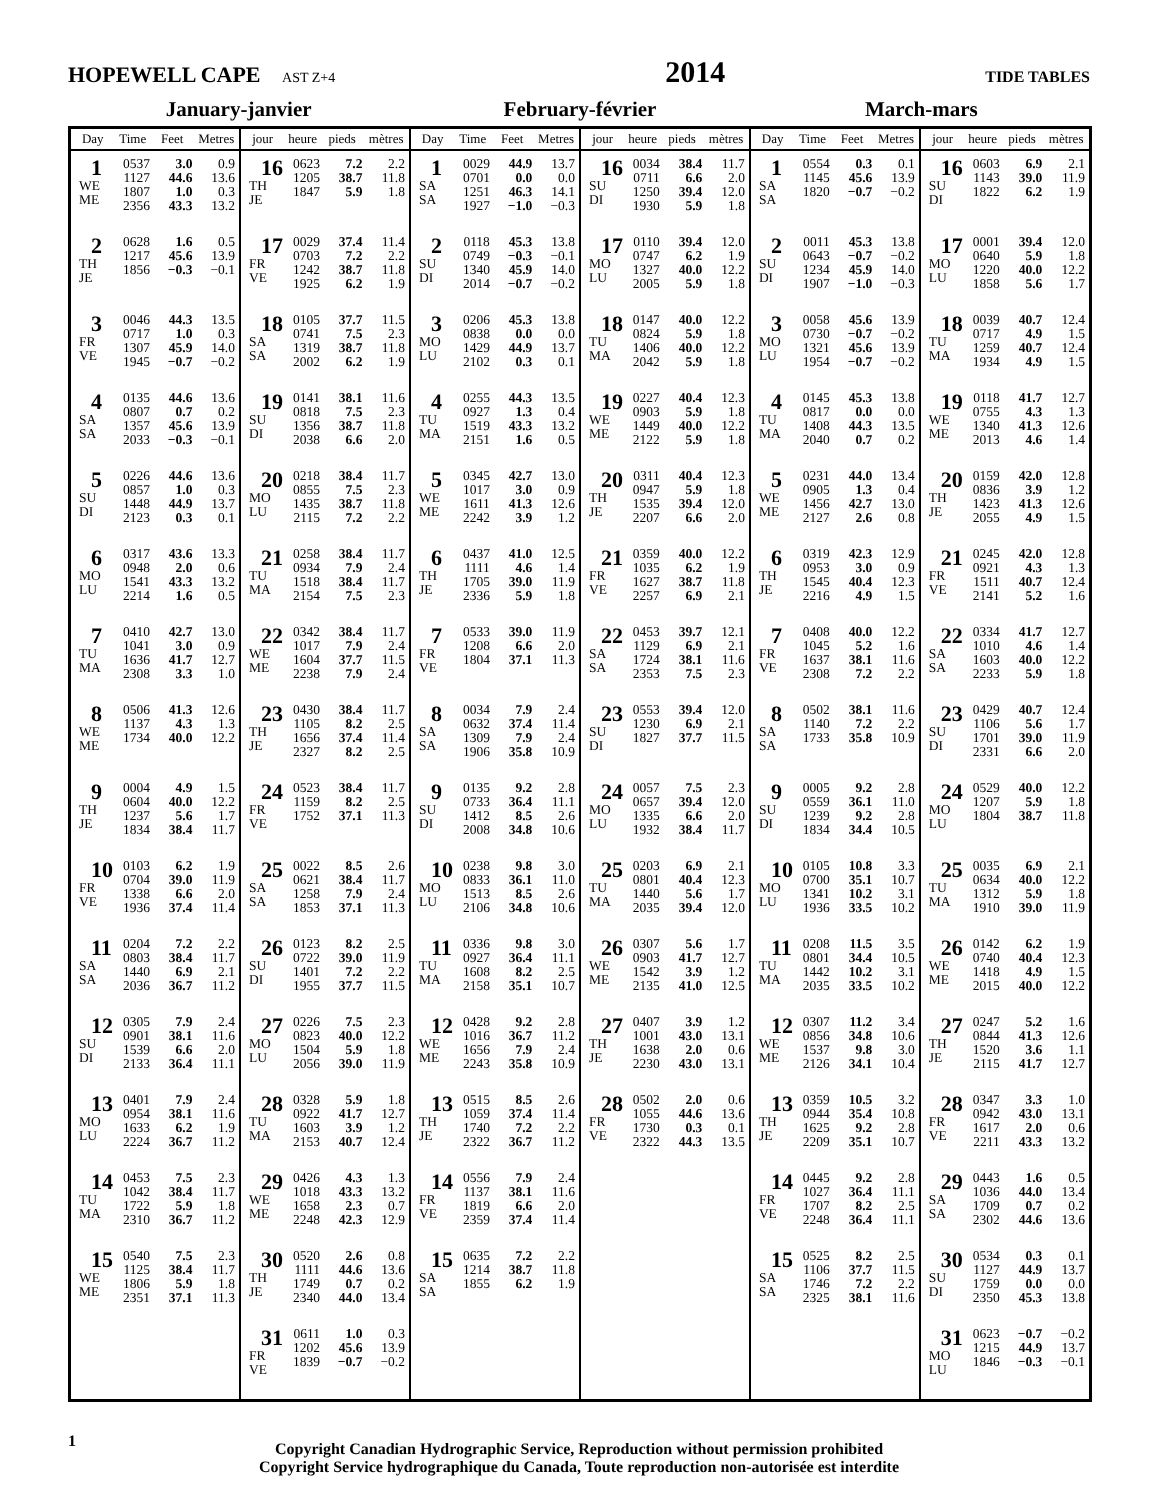HOPEWELL CAPE AST Z+4
2014
TIDE TABLES
January-janvier February-février March-mars
| Day | Time | Feet | Metres | jour | heure | pieds | mètres | Day | Time | Feet | Metres | jour | heure | pieds | mètres | Day | Time | Feet | Metres | jour | heure | pieds | mètres |
| --- | --- | --- | --- | --- | --- | --- | --- | --- | --- | --- | --- | --- | --- | --- | --- | --- | --- | --- | --- | --- | --- | --- | --- |
| 1 WE ME | 0537 1127 1807 2356 | 3.0 44.6 1.0 43.3 | 0.9 13.6 0.3 13.2 | 16 TH JE | 0623 1205 1847 | 7.2 38.7 5.9 | 2.2 11.8 1.8 | 1 SA SA | 0029 0701 1251 1927 | 44.9 0.0 46.3 −1.0 | 13.7 0.0 14.1 −0.3 | 16 SU DI | 0034 0711 1250 1930 | 38.4 6.6 39.4 5.9 | 11.7 2.0 12.0 1.8 | 1 SA SA | 0554 1145 1820 | 0.3 45.6 −0.7 | 0.1 13.9 −0.2 | 16 SU DI | 0603 1143 1822 | 6.9 39.0 6.2 | 2.1 11.9 1.9 |
| 2 TH JE | 0628 1217 1856 | 1.6 45.6 −0.3 | 0.5 13.9 −0.1 | 17 FR VE | 0029 0703 1242 1925 | 37.4 7.2 38.7 6.2 | 11.4 2.2 11.8 1.9 | 2 SU DI | 0118 0749 1340 2014 | 45.3 −0.3 45.9 −0.7 | 13.8 −0.1 14.0 −0.2 | 17 MO LU | 0110 0747 1327 2005 | 39.4 6.2 40.0 5.9 | 12.0 1.9 12.2 1.8 | 2 SU DI | 0011 0643 1234 1907 | 45.3 −0.7 45.9 −1.0 | 13.8 −0.2 14.0 −0.3 | 17 MO LU | 0001 0640 1220 1858 | 39.4 5.9 40.0 5.6 | 12.0 1.8 12.2 1.7 |
| 3 FR VE | 0046 0717 1307 1945 | 44.3 1.0 45.9 −0.7 | 13.5 0.3 14.0 −0.2 | 18 SA SA | 0105 0741 1319 2002 | 37.7 7.5 38.7 6.2 | 11.5 2.3 11.8 1.9 | 3 MO LU | 0206 0838 1429 2102 | 45.3 0.0 44.9 0.3 | 13.8 0.0 13.7 0.1 | 18 TU MA | 0147 0824 1406 2042 | 40.0 5.9 40.0 5.9 | 12.2 1.8 12.2 1.8 | 3 MO LU | 0058 0730 1321 1954 | 45.6 −0.7 45.6 −0.7 | 13.9 −0.2 13.9 −0.2 | 18 TU MA | 0039 0717 1259 1934 | 40.7 4.9 40.7 4.9 | 12.4 1.5 12.4 1.5 |
| 4 SA SA | 0135 0807 1357 2033 | 44.6 0.7 45.6 −0.3 | 13.6 0.2 13.9 −0.1 | 19 SU DI | 0141 0818 1356 2038 | 38.1 7.5 38.7 6.6 | 11.6 2.3 11.8 2.0 | 4 TU MA | 0255 0927 1519 2151 | 44.3 1.3 43.3 1.6 | 13.5 0.4 13.2 0.5 | 19 WE ME | 0227 0903 1449 2122 | 40.4 5.9 40.0 5.9 | 12.3 1.8 12.2 1.8 | 4 TU MA | 0145 0817 1408 2040 | 45.3 0.0 44.3 0.7 | 13.8 0.0 13.5 0.2 | 19 WE ME | 0118 0755 1340 2013 | 41.7 4.3 41.3 4.6 | 12.7 1.3 12.6 1.4 |
| 5 SU DI | 0226 0857 1448 2123 | 44.6 1.0 44.9 0.3 | 13.6 0.3 13.7 0.1 | 20 MO LU | 0218 0855 1435 2115 | 38.4 7.5 38.7 7.2 | 11.7 2.3 11.8 2.2 | 5 WE ME | 0345 1017 1611 2242 | 42.7 3.0 41.3 3.9 | 13.0 0.9 12.6 1.2 | 20 TH JE | 0311 0947 1535 2207 | 40.4 5.9 39.4 6.6 | 12.3 1.8 12.0 2.0 | 5 WE ME | 0231 0905 1456 2127 | 44.0 1.3 42.7 2.6 | 13.4 0.4 13.0 0.8 | 20 TH JE | 0159 0836 1423 2055 | 42.0 3.9 41.3 4.9 | 12.8 1.2 12.6 1.5 |
| 6 MO LU | 0317 0948 1541 2214 | 43.6 2.0 43.3 1.6 | 13.3 0.6 13.2 0.5 | 21 TU MA | 0258 0934 1518 2154 | 38.4 7.9 38.4 7.5 | 11.7 2.4 11.7 2.3 | 6 TH JE | 0437 1111 1705 2336 | 41.0 4.6 39.0 5.9 | 12.5 1.4 11.9 1.8 | 21 FR VE | 0359 1035 1627 2257 | 40.0 6.2 38.7 6.9 | 12.2 1.9 11.8 2.1 | 6 TH JE | 0319 0953 1545 2216 | 42.3 3.0 40.4 4.9 | 12.9 0.9 12.3 1.5 | 21 FR VE | 0245 0921 1511 2141 | 42.0 4.3 40.7 5.2 | 12.8 1.3 12.4 1.6 |
| 7 TU MA | 0410 1041 1636 2308 | 42.7 3.0 41.7 3.3 | 13.0 0.9 12.7 1.0 | 22 WE ME | 0342 1017 1604 2238 | 38.4 7.9 37.7 7.9 | 11.7 2.4 11.5 2.4 | 7 FR VE | 0533 1208 1804 | 39.0 6.6 37.1 | 11.9 2.0 11.3 | 22 SA SA | 0453 1129 1724 2353 | 39.7 6.9 38.1 7.5 | 12.1 2.1 11.6 2.3 | 7 FR VE | 0408 1045 1637 2308 | 40.0 5.2 38.1 7.2 | 12.2 1.6 11.6 2.2 | 22 SA SA | 0334 1010 1603 2233 | 41.7 4.6 40.0 5.9 | 12.7 1.4 12.2 1.8 |
| 8 WE ME | 0506 1137 1734 | 41.3 4.3 40.0 | 12.6 1.3 12.2 | 23 TH JE | 0430 1105 1656 2327 | 38.4 8.2 37.4 8.2 | 11.7 2.5 11.4 2.5 | 8 SA SA | 0034 0632 1309 1906 | 7.9 37.4 7.9 35.8 | 2.4 11.4 2.4 10.9 | 23 SU DI | 0553 1230 1827 | 39.4 6.9 37.7 | 12.0 2.1 11.5 | 8 SA SA | 0502 1140 1733 | 38.1 7.2 35.8 | 11.6 2.2 10.9 | 23 SU DI | 0429 1106 1701 2331 | 40.7 5.6 39.0 6.6 | 12.4 1.7 11.9 2.0 |
| 9 TH JE | 0004 0604 1237 1834 | 4.9 40.0 5.6 38.4 | 1.5 12.2 1.7 11.7 | 24 FR VE | 0523 1159 1752 | 38.4 8.2 37.1 | 11.7 2.5 11.3 | 9 SU DI | 0135 0733 1412 2008 | 9.2 36.4 8.5 34.8 | 2.8 11.1 2.6 10.6 | 24 MO LU | 0057 0657 1335 1932 | 7.5 39.4 6.6 38.4 | 2.3 12.0 2.0 11.7 | 9 SU DI | 0005 0559 1239 1834 | 9.2 36.1 9.2 34.4 | 2.8 11.0 2.8 10.5 | 24 MO LU | 0529 1207 1804 | 40.0 5.9 38.7 | 12.2 1.8 11.8 |
| 10 FR VE | 0103 0704 1338 1936 | 6.2 39.0 6.6 37.4 | 1.9 11.9 2.0 11.4 | 25 SA SA | 0022 0621 1258 1853 | 8.5 38.4 7.9 37.1 | 2.6 11.7 2.4 11.3 | 10 MO LU | 0238 0833 1513 2106 | 9.8 36.1 8.5 34.8 | 3.0 11.0 2.6 10.6 | 25 TU MA | 0203 0801 1440 2035 | 6.9 40.4 5.6 39.4 | 2.1 12.3 1.7 12.0 | 10 MO LU | 0105 0700 1341 1936 | 10.8 35.1 10.2 33.5 | 3.3 10.7 3.1 10.2 | 25 TU MA | 0035 0634 1312 1910 | 6.9 40.0 5.9 39.0 | 2.1 12.2 1.8 11.9 |
| 11 SA SA | 0204 0803 1440 2036 | 7.2 38.4 6.9 36.7 | 2.2 11.7 2.1 11.2 | 26 SU DI | 0123 0722 1401 1955 | 8.2 39.0 7.2 37.7 | 2.5 11.9 2.2 11.5 | 11 TU MA | 0336 0927 1608 2158 | 9.8 36.4 8.2 35.1 | 3.0 11.1 2.5 10.7 | 26 WE ME | 0307 0903 1542 2135 | 5.6 41.7 3.9 41.0 | 1.7 12.7 1.2 12.5 | 11 TU MA | 0208 0801 1442 2035 | 11.5 34.4 10.2 33.5 | 3.5 10.5 3.1 10.2 | 26 WE ME | 0142 0740 1418 2015 | 6.2 40.4 4.9 40.0 | 1.9 12.3 1.5 12.2 |
| 12 SU DI | 0305 0901 1539 2133 | 7.9 38.1 6.6 36.4 | 2.4 11.6 2.0 11.1 | 27 MO LU | 0226 0823 1504 2056 | 7.5 40.0 5.9 39.0 | 2.3 12.2 1.8 11.9 | 12 WE ME | 0428 1016 1656 2243 | 9.2 36.7 7.9 35.8 | 2.8 11.2 2.4 10.9 | 27 TH JE | 0407 1001 1638 2230 | 3.9 43.0 2.0 43.0 | 1.2 13.1 0.6 13.1 | 12 WE ME | 0307 0856 1537 2126 | 11.2 34.8 9.8 34.1 | 3.4 10.6 3.0 10.4 | 27 TH JE | 0247 0844 1520 2115 | 5.2 41.3 3.6 41.7 | 1.6 12.6 1.1 12.7 |
| 13 MO LU | 0401 0954 1633 2224 | 7.9 38.1 6.2 36.7 | 2.4 11.6 1.9 11.2 | 28 TU MA | 0328 0922 1603 2153 | 5.9 41.7 3.9 40.7 | 1.8 12.7 1.2 12.4 | 13 TH JE | 0515 1059 1740 2322 | 8.5 37.4 7.2 36.7 | 2.6 11.4 2.2 11.2 | 28 FR VE | 0502 1055 1730 2322 | 2.0 44.6 0.3 44.3 | 0.6 13.6 0.1 13.5 | 13 TH JE | 0359 0944 1625 2209 | 10.5 35.4 9.2 35.1 | 3.2 10.8 2.8 10.7 | 28 FR VE | 0347 0942 1617 2211 | 3.3 43.0 2.0 43.3 | 1.0 13.1 0.6 13.2 |
| 14 TU MA | 0453 1042 1722 2310 | 7.5 38.4 5.9 36.7 | 2.3 11.7 1.8 11.2 | 29 WE ME | 0426 1018 1658 2248 | 4.3 43.3 2.3 42.3 | 1.3 13.2 0.7 12.9 | 14 FR VE | 0556 1137 1819 2359 | 7.9 38.1 6.6 37.4 | 2.4 11.6 2.0 11.4 | | | | | 14 FR VE | 0445 1027 1707 2248 | 9.2 36.4 8.2 36.4 | 2.8 11.1 2.5 11.1 | 29 SA SA | 0443 1036 1709 2302 | 1.6 44.0 0.7 44.6 | 0.5 13.4 0.2 13.6 |
| 15 WE ME | 0540 1125 1806 2351 | 7.5 38.4 5.9 37.1 | 2.3 11.7 1.8 11.3 | 30 TH JE | 0520 1111 1749 2340 | 2.6 44.6 0.7 44.0 | 0.8 13.6 0.2 13.4 | 15 SA SA | 0635 1214 1855 | 7.2 38.7 6.2 | 2.2 11.8 1.9 | | | | | 15 SA SA | 0525 1106 1746 2325 | 8.2 37.7 7.2 38.1 | 2.5 11.5 2.2 11.6 | 30 SU DI | 0534 1127 1759 2350 | 0.3 44.9 0.0 45.3 | 0.1 13.7 0.0 13.8 |
| | | | | 31 FR VE | 0611 1202 1839 | 1.0 45.6 −0.7 | 0.3 13.9 −0.2 | | | | | | | | | | | | | 31 MO LU | 0623 1215 1846 | −0.7 44.9 −0.3 | −0.2 13.7 −0.1 |
1
Copyright Canadian Hydrographic Service, Reproduction without permission prohibited
Copyright Service hydrographique du Canada, Toute reproduction non-autorisée est interdite